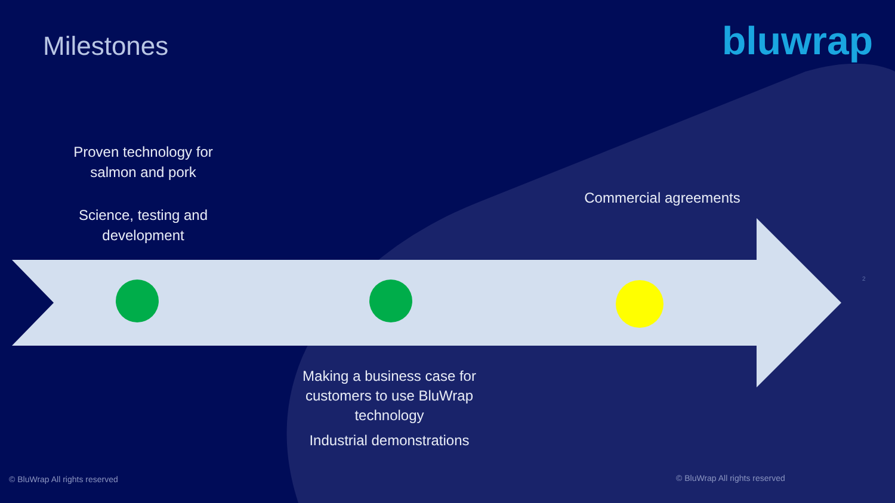Milestones bluwrap
Proven technology for salmon and pork
Science, testing and development
Commercial agreements
Making a business case for customers to use BluWrap technology
Industrial demonstrations
2
© BluWrap All rights reserved © BluWrap All rights reserved